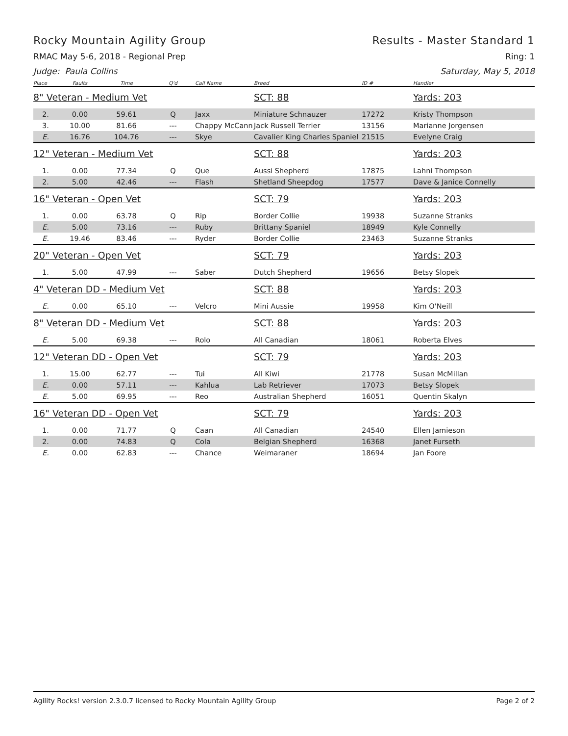Rocky Mountain Agility Group Results - Master Standard 1
RMAC May 5-6, 2018 - Regional Prep Ring: 1
Judge: Paula Collins Saturday, May 5, 2018
| Place | Faults | Time | Q'd | Call Name | Breed | ID # | Handler |
| --- | --- | --- | --- | --- | --- | --- | --- |
| 8" Veteran - Medium Vet | | | | | SCT: 88 | | Yards: 203 |
| 2. | 0.00 | 59.61 | Q | Jaxx | Miniature Schnauzer | 17272 | Kristy Thompson |
| 3. | 10.00 | 81.66 | --- | Chappy McCann | Jack Russell Terrier | 13156 | Marianne Jorgensen |
| E. | 16.76 | 104.76 | --- | Skye | Cavalier King Charles Spaniel | 21515 | Evelyne Craig |
| 12" Veteran - Medium Vet | | | | | SCT: 88 | | Yards: 203 |
| 1. | 0.00 | 77.34 | Q | Que | Aussi Shepherd | 17875 | Lahni Thompson |
| 2. | 5.00 | 42.46 | --- | Flash | Shetland Sheepdog | 17577 | Dave & Janice Connelly |
| 16" Veteran - Open Vet | | | | | SCT: 79 | | Yards: 203 |
| 1. | 0.00 | 63.78 | Q | Rip | Border Collie | 19938 | Suzanne Stranks |
| E. | 5.00 | 73.16 | --- | Ruby | Brittany Spaniel | 18949 | Kyle Connelly |
| E. | 19.46 | 83.46 | --- | Ryder | Border Collie | 23463 | Suzanne Stranks |
| 20" Veteran - Open Vet | | | | | SCT: 79 | | Yards: 203 |
| 1. | 5.00 | 47.99 | --- | Saber | Dutch Shepherd | 19656 | Betsy Slopek |
| 4" Veteran DD - Medium Vet | | | | | SCT: 88 | | Yards: 203 |
| E. | 0.00 | 65.10 | --- | Velcro | Mini Aussie | 19958 | Kim O'Neill |
| 8" Veteran DD - Medium Vet | | | | | SCT: 88 | | Yards: 203 |
| E. | 5.00 | 69.38 | --- | Rolo | All Canadian | 18061 | Roberta Elves |
| 12" Veteran DD - Open Vet | | | | | SCT: 79 | | Yards: 203 |
| 1. | 15.00 | 62.77 | --- | Tui | All Kiwi | 21778 | Susan McMillan |
| E. | 0.00 | 57.11 | --- | Kahlua | Lab Retriever | 17073 | Betsy Slopek |
| E. | 5.00 | 69.95 | --- | Reo | Australian Shepherd | 16051 | Quentin Skalyn |
| 16" Veteran DD - Open Vet | | | | | SCT: 79 | | Yards: 203 |
| 1. | 0.00 | 71.77 | Q | Caan | All Canadian | 24540 | Ellen Jamieson |
| 2. | 0.00 | 74.83 | Q | Cola | Belgian Shepherd | 16368 | Janet Furseth |
| E. | 0.00 | 62.83 | --- | Chance | Weimaraner | 18694 | Jan Foore |
Agility Rocks! version 2.3.0.7 licensed to Rocky Mountain Agility Group Page 2 of 2